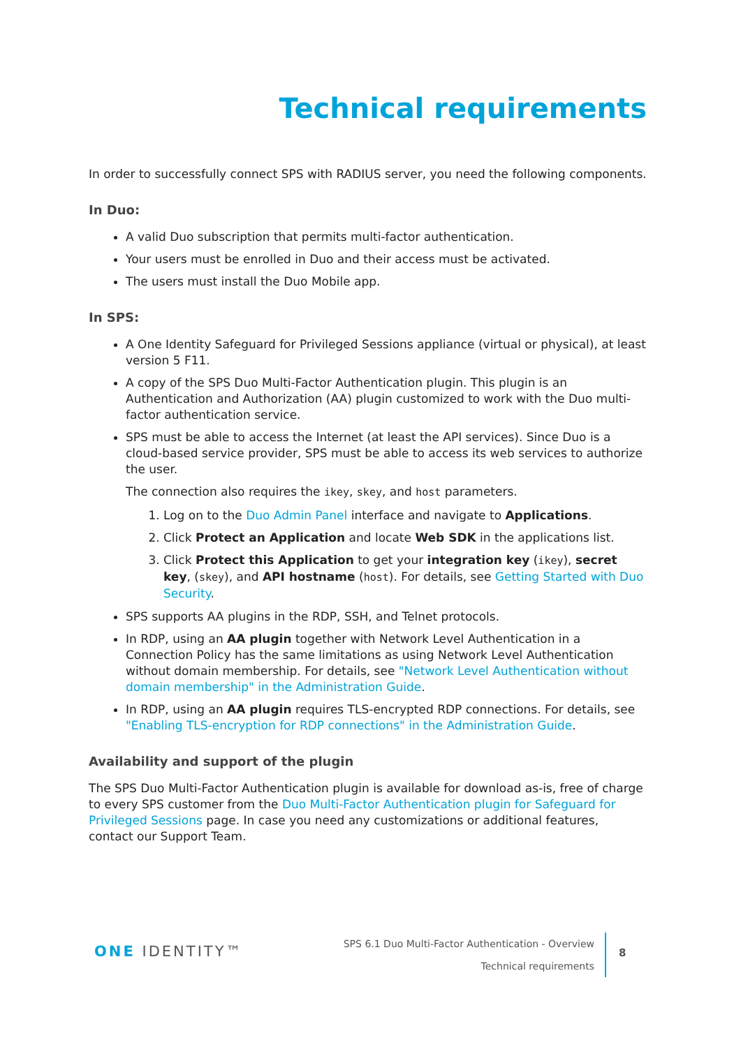Technical requirements
In order to successfully connect SPS with RADIUS server, you need the following components.
In Duo:
A valid Duo subscription that permits multi-factor authentication.
Your users must be enrolled in Duo and their access must be activated.
The users must install the Duo Mobile app.
In SPS:
A One Identity Safeguard for Privileged Sessions appliance (virtual or physical), at least version 5 F11.
A copy of the SPS Duo Multi-Factor Authentication plugin. This plugin is an Authentication and Authorization (AA) plugin customized to work with the Duo multi-factor authentication service.
SPS must be able to access the Internet (at least the API services). Since Duo is a cloud-based service provider, SPS must be able to access its web services to authorize the user.
The connection also requires the ikey, skey, and host parameters.
1. Log on to the Duo Admin Panel interface and navigate to Applications.
2. Click Protect an Application and locate Web SDK in the applications list.
3. Click Protect this Application to get your integration key (ikey), secret key, (skey), and API hostname (host). For details, see Getting Started with Duo Security.
SPS supports AA plugins in the RDP, SSH, and Telnet protocols.
In RDP, using an AA plugin together with Network Level Authentication in a Connection Policy has the same limitations as using Network Level Authentication without domain membership. For details, see "Network Level Authentication without domain membership" in the Administration Guide.
In RDP, using an AA plugin requires TLS-encrypted RDP connections. For details, see "Enabling TLS-encryption for RDP connections" in the Administration Guide.
Availability and support of the plugin
The SPS Duo Multi-Factor Authentication plugin is available for download as-is, free of charge to every SPS customer from the Duo Multi-Factor Authentication plugin for Safeguard for Privileged Sessions page. In case you need any customizations or additional features, contact our Support Team.
ONE IDENTITY™
SPS 6.1 Duo Multi-Factor Authentication - Overview
Technical requirements
8